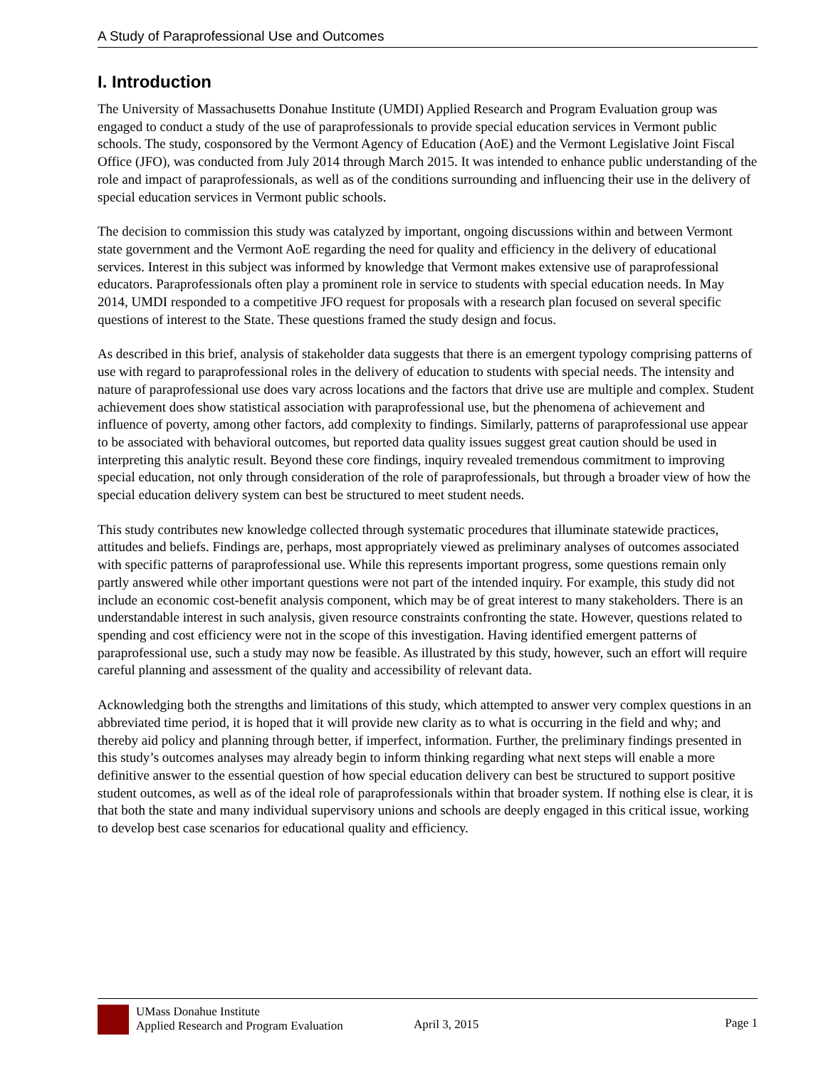A Study of Paraprofessional Use and Outcomes
I. Introduction
The University of Massachusetts Donahue Institute (UMDI) Applied Research and Program Evaluation group was engaged to conduct a study of the use of paraprofessionals to provide special education services in Vermont public schools. The study, cosponsored by the Vermont Agency of Education (AoE) and the Vermont Legislative Joint Fiscal Office (JFO), was conducted from July 2014 through March 2015. It was intended to enhance public understanding of the role and impact of paraprofessionals, as well as of the conditions surrounding and influencing their use in the delivery of special education services in Vermont public schools.
The decision to commission this study was catalyzed by important, ongoing discussions within and between Vermont state government and the Vermont AoE regarding the need for quality and efficiency in the delivery of educational services. Interest in this subject was informed by knowledge that Vermont makes extensive use of paraprofessional educators. Paraprofessionals often play a prominent role in service to students with special education needs. In May 2014, UMDI responded to a competitive JFO request for proposals with a research plan focused on several specific questions of interest to the State. These questions framed the study design and focus.
As described in this brief, analysis of stakeholder data suggests that there is an emergent typology comprising patterns of use with regard to paraprofessional roles in the delivery of education to students with special needs. The intensity and nature of paraprofessional use does vary across locations and the factors that drive use are multiple and complex. Student achievement does show statistical association with paraprofessional use, but the phenomena of achievement and influence of poverty, among other factors, add complexity to findings. Similarly, patterns of paraprofessional use appear to be associated with behavioral outcomes, but reported data quality issues suggest great caution should be used in interpreting this analytic result. Beyond these core findings, inquiry revealed tremendous commitment to improving special education, not only through consideration of the role of paraprofessionals, but through a broader view of how the special education delivery system can best be structured to meet student needs.
This study contributes new knowledge collected through systematic procedures that illuminate statewide practices, attitudes and beliefs. Findings are, perhaps, most appropriately viewed as preliminary analyses of outcomes associated with specific patterns of paraprofessional use. While this represents important progress, some questions remain only partly answered while other important questions were not part of the intended inquiry. For example, this study did not include an economic cost-benefit analysis component, which may be of great interest to many stakeholders. There is an understandable interest in such analysis, given resource constraints confronting the state. However, questions related to spending and cost efficiency were not in the scope of this investigation. Having identified emergent patterns of paraprofessional use, such a study may now be feasible. As illustrated by this study, however, such an effort will require careful planning and assessment of the quality and accessibility of relevant data.
Acknowledging both the strengths and limitations of this study, which attempted to answer very complex questions in an abbreviated time period, it is hoped that it will provide new clarity as to what is occurring in the field and why; and thereby aid policy and planning through better, if imperfect, information. Further, the preliminary findings presented in this study’s outcomes analyses may already begin to inform thinking regarding what next steps will enable a more definitive answer to the essential question of how special education delivery can best be structured to support positive student outcomes, as well as of the ideal role of paraprofessionals within that broader system. If nothing else is clear, it is that both the state and many individual supervisory unions and schools are deeply engaged in this critical issue, working to develop best case scenarios for educational quality and efficiency.
UMass Donahue Institute
Applied Research and Program Evaluation
April 3, 2015 Page 1